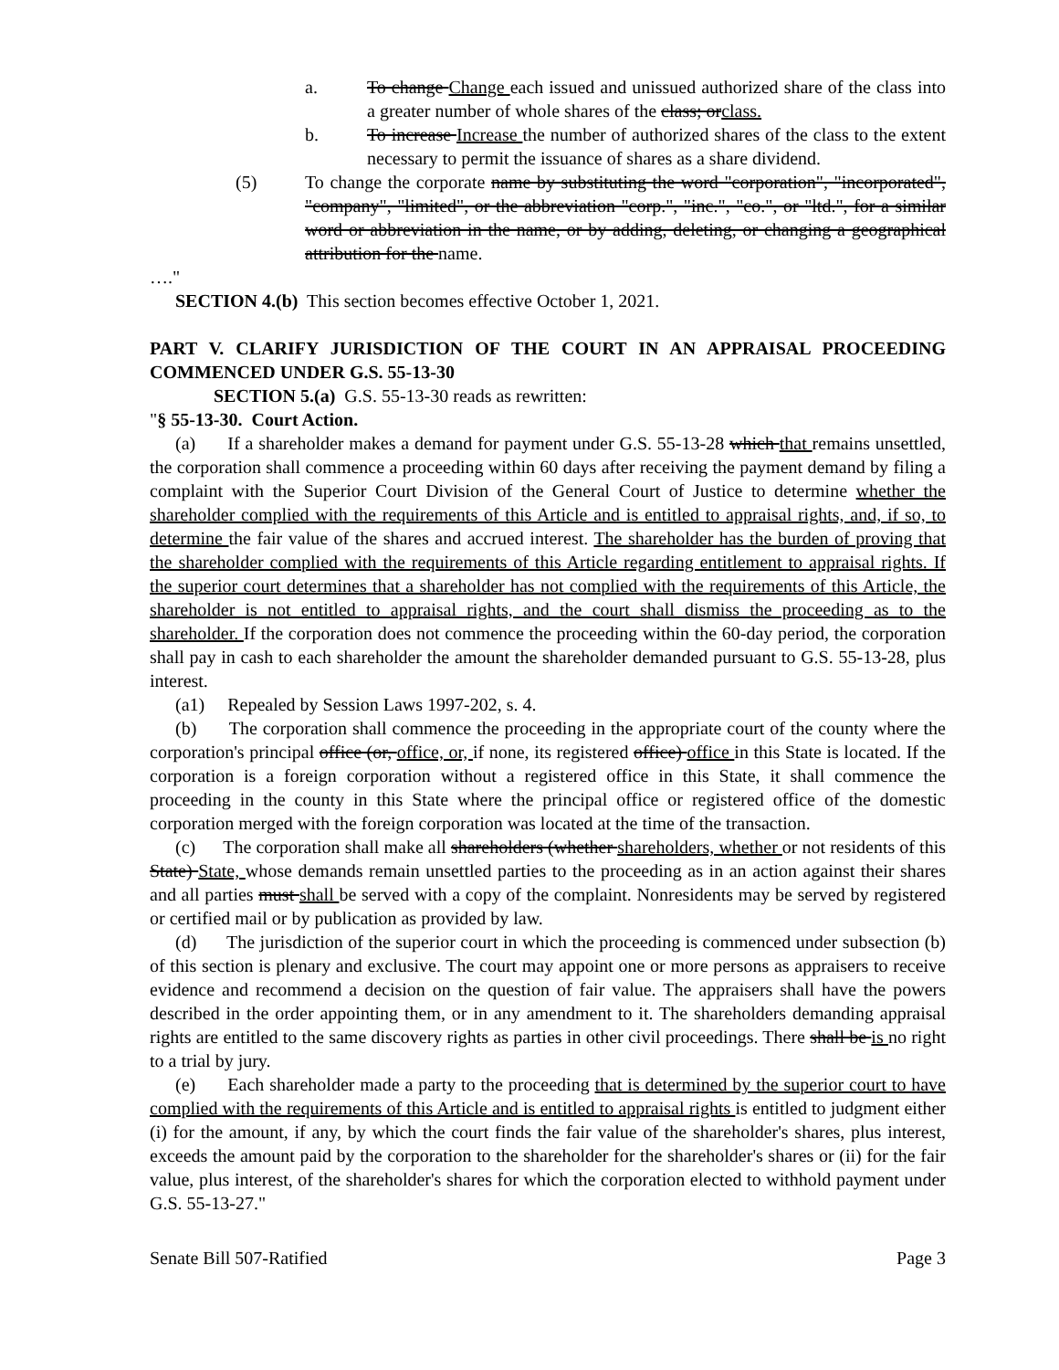a. To change Change each issued and unissued authorized share of the class into a greater number of whole shares of the class; orclass.
b. To increase Increase the number of authorized shares of the class to the extent necessary to permit the issuance of shares as a share dividend.
(5) To change the corporate name by substituting the word "corporation", "incorporated", "company", "limited", or the abbreviation "corp.", "inc.", "co.", or "ltd.", for a similar word or abbreviation in the name, or by adding, deleting, or changing a geographical attribution for the name.
…."
SECTION 4.(b) This section becomes effective October 1, 2021.
PART V. CLARIFY JURISDICTION OF THE COURT IN AN APPRAISAL PROCEEDING COMMENCED UNDER G.S. 55-13-30
SECTION 5.(a) G.S. 55-13-30 reads as rewritten:
"§ 55-13-30. Court Action.
(a) If a shareholder makes a demand for payment under G.S. 55-13-28 which that remains unsettled, the corporation shall commence a proceeding within 60 days after receiving the payment demand by filing a complaint with the Superior Court Division of the General Court of Justice to determine whether the shareholder complied with the requirements of this Article and is entitled to appraisal rights, and, if so, to determine the fair value of the shares and accrued interest. The shareholder has the burden of proving that the shareholder complied with the requirements of this Article regarding entitlement to appraisal rights. If the superior court determines that a shareholder has not complied with the requirements of this Article, the shareholder is not entitled to appraisal rights, and the court shall dismiss the proceeding as to the shareholder. If the corporation does not commence the proceeding within the 60-day period, the corporation shall pay in cash to each shareholder the amount the shareholder demanded pursuant to G.S. 55-13-28, plus interest.
(a1) Repealed by Session Laws 1997-202, s. 4.
(b) The corporation shall commence the proceeding in the appropriate court of the county where the corporation's principal office (or, office, or, if none, its registered office) office in this State is located. If the corporation is a foreign corporation without a registered office in this State, it shall commence the proceeding in the county in this State where the principal office or registered office of the domestic corporation merged with the foreign corporation was located at the time of the transaction.
(c) The corporation shall make all shareholders (whether shareholders, whether or not residents of this State) State, whose demands remain unsettled parties to the proceeding as in an action against their shares and all parties must shall be served with a copy of the complaint. Nonresidents may be served by registered or certified mail or by publication as provided by law.
(d) The jurisdiction of the superior court in which the proceeding is commenced under subsection (b) of this section is plenary and exclusive. The court may appoint one or more persons as appraisers to receive evidence and recommend a decision on the question of fair value. The appraisers shall have the powers described in the order appointing them, or in any amendment to it. The shareholders demanding appraisal rights are entitled to the same discovery rights as parties in other civil proceedings. There shall be is no right to a trial by jury.
(e) Each shareholder made a party to the proceeding that is determined by the superior court to have complied with the requirements of this Article and is entitled to appraisal rights is entitled to judgment either (i) for the amount, if any, by which the court finds the fair value of the shareholder's shares, plus interest, exceeds the amount paid by the corporation to the shareholder for the shareholder's shares or (ii) for the fair value, plus interest, of the shareholder's shares for which the corporation elected to withhold payment under G.S. 55-13-27."
Senate Bill 507-Ratified Page 3